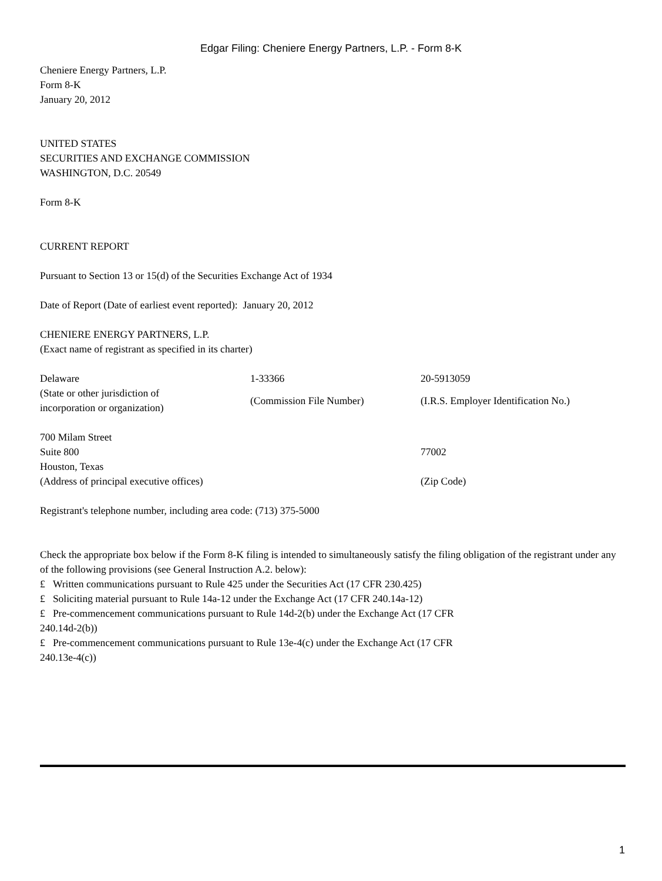Edgar Filing: Cheniere Energy Partners, L.P. - Form 8-K
Cheniere Energy Partners, L.P.
Form 8-K
January 20, 2012
UNITED STATES
SECURITIES AND EXCHANGE COMMISSION
WASHINGTON, D.C. 20549
Form 8-K
CURRENT REPORT
Pursuant to Section 13 or 15(d) of the Securities Exchange Act of 1934
Date of Report (Date of earliest event reported): January 20, 2012
CHENIERE ENERGY PARTNERS, L.P.
(Exact name of registrant as specified in its charter)
| Delaware | 1-33366 | 20-5913059 |
| (State or other jurisdiction of incorporation or organization) | (Commission File Number) | (I.R.S. Employer Identification No.) |
| 700 Milam Street | |
| Suite 800 | 77002 |
| Houston, Texas | |
| (Address of principal executive offices) | (Zip Code) |
Registrant's telephone number, including area code: (713) 375-5000
Check the appropriate box below if the Form 8-K filing is intended to simultaneously satisfy the filing obligation of the registrant under any of the following provisions (see General Instruction A.2. below):
£ Written communications pursuant to Rule 425 under the Securities Act (17 CFR 230.425)
£ Soliciting material pursuant to Rule 14a-12 under the Exchange Act (17 CFR 240.14a-12)
£ Pre-commencement communications pursuant to Rule 14d-2(b) under the Exchange Act (17 CFR
240.14d-2(b))
£ Pre-commencement communications pursuant to Rule 13e-4(c) under the Exchange Act (17 CFR
240.13e-4(c))
1